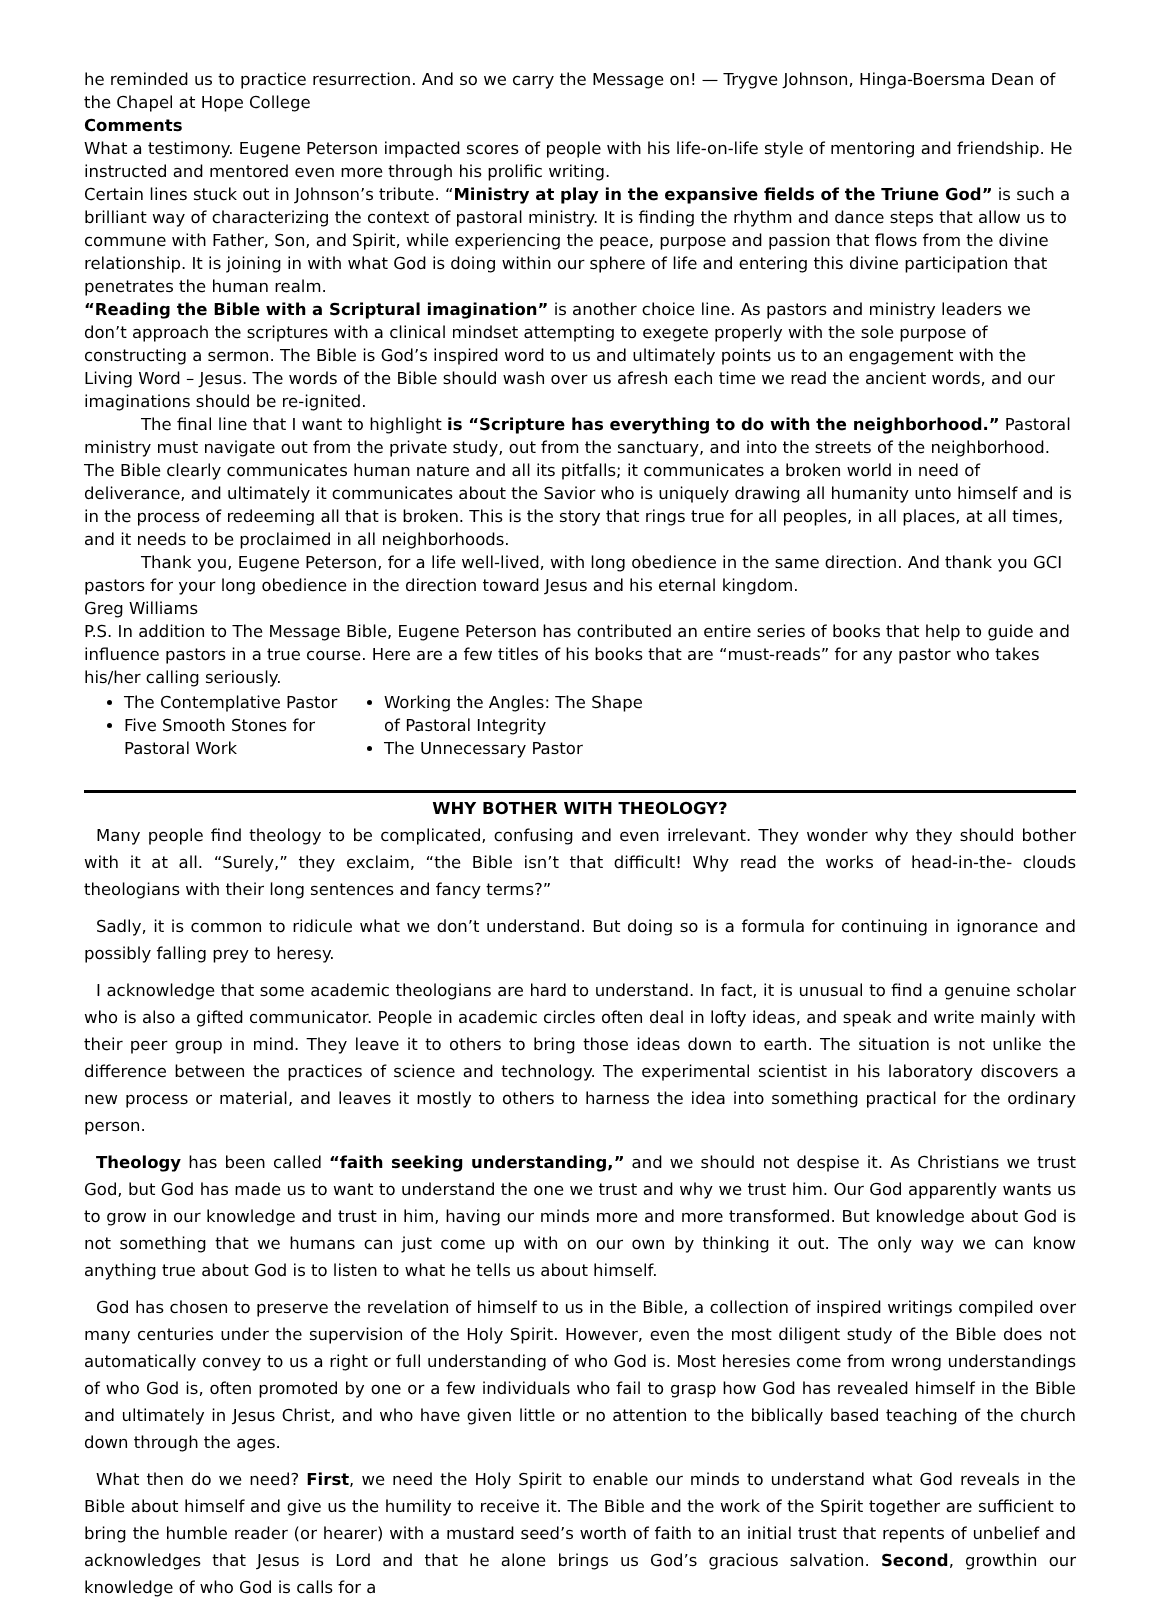he reminded us to practice resurrection. And so we carry the Message on! — Trygve Johnson, Hinga-Boersma Dean of the Chapel at Hope College
Comments
What a testimony. Eugene Peterson impacted scores of people with his life-on-life style of mentoring and friendship. He instructed and mentored even more through his prolific writing.
Certain lines stuck out in Johnson’s tribute. “Ministry at play in the expansive fields of the Triune God” is such a brilliant way of characterizing the context of pastoral ministry. It is finding the rhythm and dance steps that allow us to commune with Father, Son, and Spirit, while experiencing the peace, purpose and passion that flows from the divine relationship. It is joining in with what God is doing within our sphere of life and entering this divine participation that penetrates the human realm.
“Reading the Bible with a Scriptural imagination” is another choice line. As pastors and ministry leaders we don’t approach the scriptures with a clinical mindset attempting to exegete properly with the sole purpose of constructing a sermon. The Bible is God’s inspired word to us and ultimately points us to an engagement with the Living Word – Jesus. The words of the Bible should wash over us afresh each time we read the ancient words, and our imaginations should be re-ignited.
The final line that I want to highlight is “Scripture has everything to do with the neighborhood.” Pastoral ministry must navigate out from the private study, out from the sanctuary, and into the streets of the neighborhood. The Bible clearly communicates human nature and all its pitfalls; it communicates a broken world in need of deliverance, and ultimately it communicates about the Savior who is uniquely drawing all humanity unto himself and is in the process of redeeming all that is broken. This is the story that rings true for all peoples, in all places, at all times, and it needs to be proclaimed in all neighborhoods.
Thank you, Eugene Peterson, for a life well-lived, with long obedience in the same direction. And thank you GCI pastors for your long obedience in the direction toward Jesus and his eternal kingdom.
Greg Williams
P.S. In addition to The Message Bible, Eugene Peterson has contributed an entire series of books that help to guide and influence pastors in a true course. Here are a few titles of his books that are “must-reads” for any pastor who takes his/her calling seriously.
The Contemplative Pastor
Five Smooth Stones for Pastoral Work
Working the Angles: The Shape of Pastoral Integrity
The Unnecessary Pastor
WHY BOTHER WITH THEOLOGY?
Many people find theology to be complicated, confusing and even irrelevant. They wonder why they should bother with it at all. “Surely,” they exclaim, “the Bible isn’t that difficult! Why read the works of head-in-the- clouds theologians with their long sentences and fancy terms?”
Sadly, it is common to ridicule what we don’t understand. But doing so is a formula for continuing in ignorance and possibly falling prey to heresy.
I acknowledge that some academic theologians are hard to understand. In fact, it is unusual to find a genuine scholar who is also a gifted communicator. People in academic circles often deal in lofty ideas, and speak and write mainly with their peer group in mind. They leave it to others to bring those ideas down to earth. The situation is not unlike the difference between the practices of science and technology. The experimental scientist in his laboratory discovers a new process or material, and leaves it mostly to others to harness the idea into something practical for the ordinary person.
Theology has been called “faith seeking understanding,” and we should not despise it. As Christians we trust God, but God has made us to want to understand the one we trust and why we trust him. Our God apparently wants us to grow in our knowledge and trust in him, having our minds more and more transformed. But knowledge about God is not something that we humans can just come up with on our own by thinking it out. The only way we can know anything true about God is to listen to what he tells us about himself.
God has chosen to preserve the revelation of himself to us in the Bible, a collection of inspired writings compiled over many centuries under the supervision of the Holy Spirit. However, even the most diligent study of the Bible does not automatically convey to us a right or full understanding of who God is. Most heresies come from wrong understandings of who God is, often promoted by one or a few individuals who fail to grasp how God has revealed himself in the Bible and ultimately in Jesus Christ, and who have given little or no attention to the biblically based teaching of the church down through the ages.
What then do we need? First, we need the Holy Spirit to enable our minds to understand what God reveals in the Bible about himself and give us the humility to receive it. The Bible and the work of the Spirit together are sufficient to bring the humble reader (or hearer) with a mustard seed’s worth of faith to an initial trust that repents of unbelief and acknowledges that Jesus is Lord and that he alone brings us God’s gracious salvation. Second, growthin our knowledge of who God is calls for a